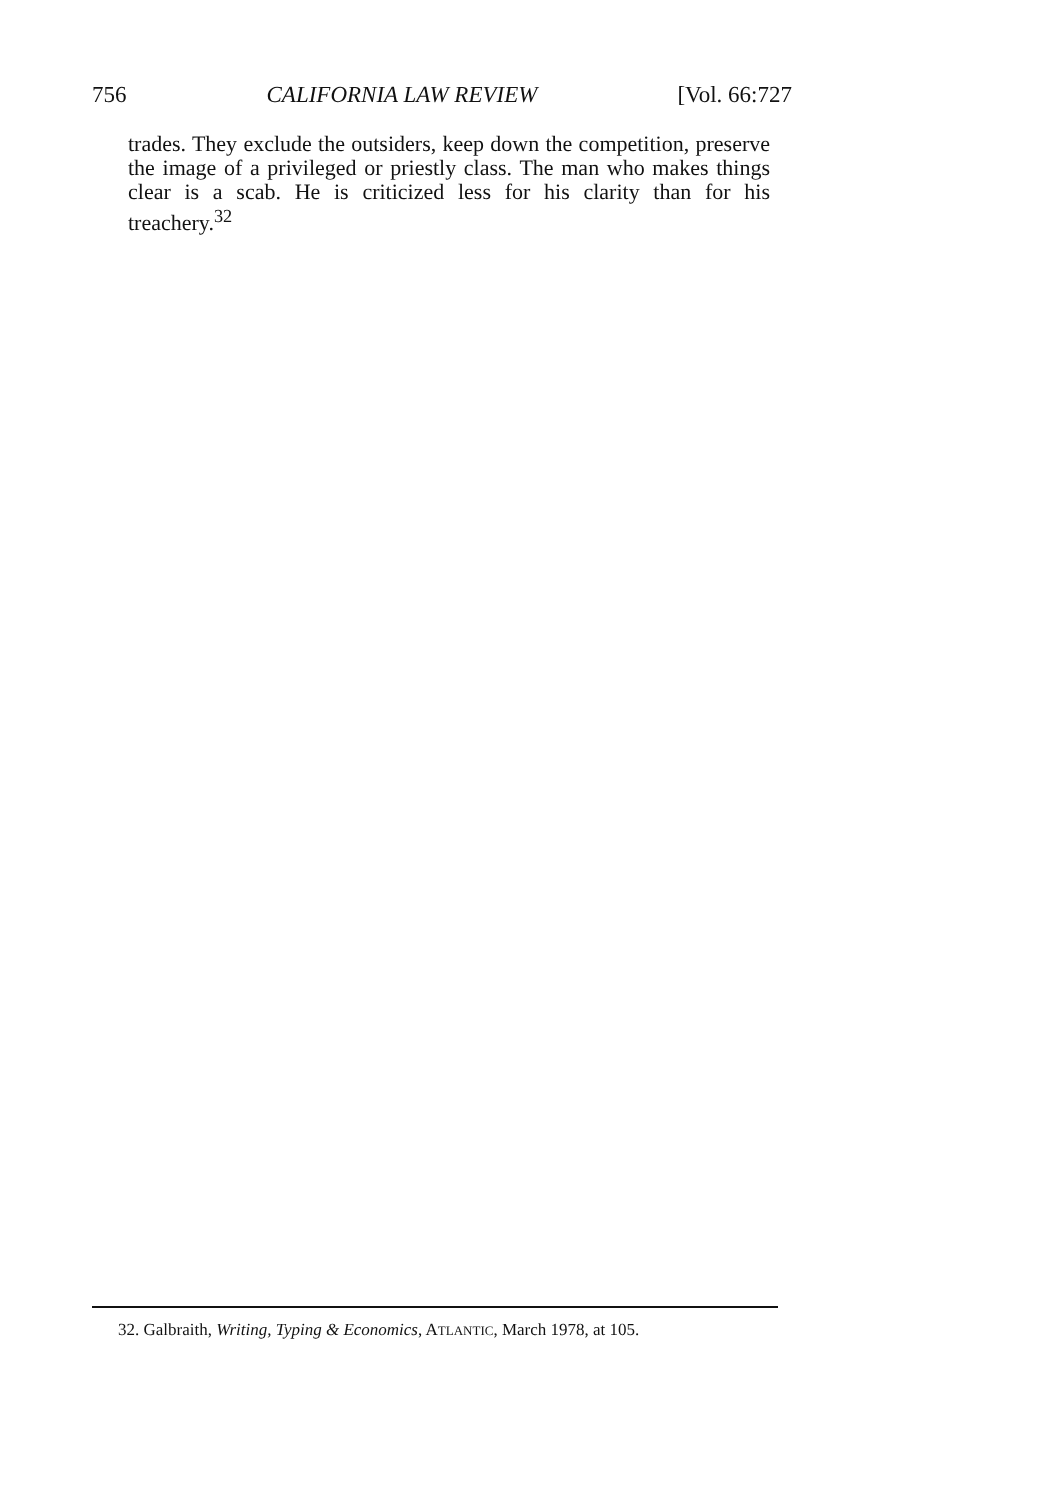756 CALIFORNIA LAW REVIEW [Vol. 66:727
trades. They exclude the outsiders, keep down the competition, preserve the image of a privileged or priestly class. The man who makes things clear is a scab. He is criticized less for his clarity than for his treachery.<sup>32</sup>
32. Galbraith, Writing, Typing & Economics, ATLANTIC, March 1978, at 105.